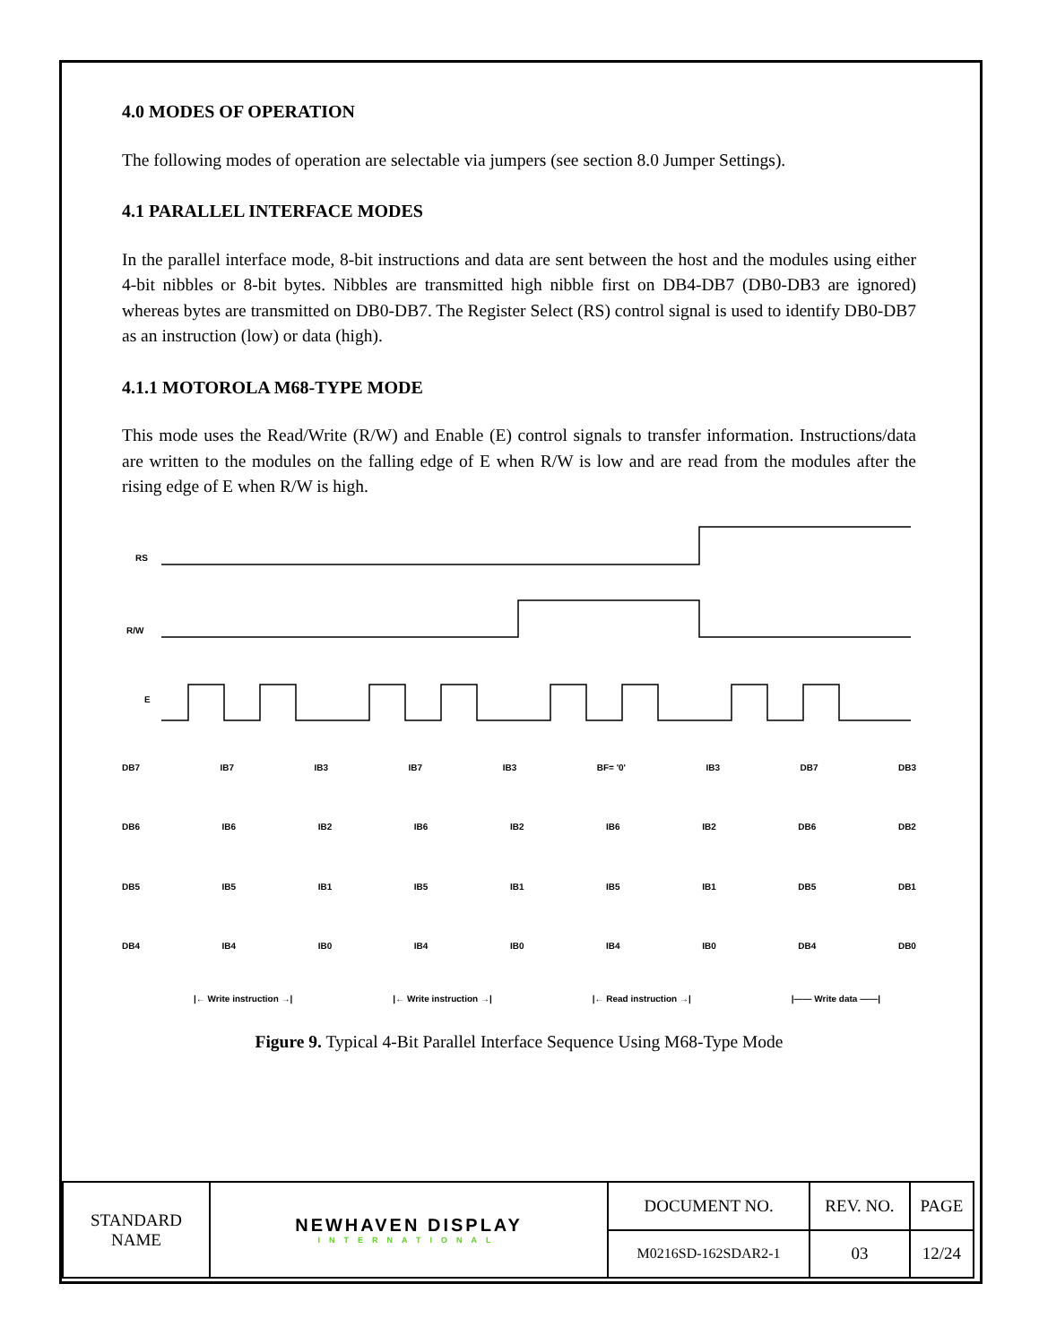4.0 MODES OF OPERATION
The following modes of operation are selectable via jumpers (see section 8.0 Jumper Settings).
4.1 PARALLEL INTERFACE MODES
In the parallel interface mode, 8-bit instructions and data are sent between the host and the modules using either 4-bit nibbles or 8-bit bytes. Nibbles are transmitted high nibble first on DB4-DB7 (DB0-DB3 are ignored) whereas bytes are transmitted on DB0-DB7. The Register Select (RS) control signal is used to identify DB0-DB7 as an instruction (low) or data (high).
4.1.1 MOTOROLA M68-TYPE MODE
This mode uses the Read/Write (R/W) and Enable (E) control signals to transfer information. Instructions/data are written to the modules on the falling edge of E when R/W is low and are read from the modules after the rising edge of E when R/W is high.
RS
R/W
E
DB7 IB7 IB3 IB7 IB3 BF= '0' IB3 DB7 DB3
DB6 IB6 IB2 IB6 IB2 IB6 IB2 DB6 DB2
DB5 IB5 IB1 IB5 IB1 IB5 IB1 DB5 DB1
DB4 IB4 IB0 IB4 IB0 IB4 IB0 DB4 DB0
|← Write instruction →| |← Write instruction →| |← Read instruction →| |—— Write data ——|
Figure 9. Typical 4-Bit Parallel Interface Sequence Using M68-Type Mode
| STANDARD NAME | NEWHAVEN DISPLAY INTERNATIONAL | DOCUMENT NO. | REV. NO. | PAGE |
| | | M0216SD-162SDAR2-1 | 03 | 12/24 |